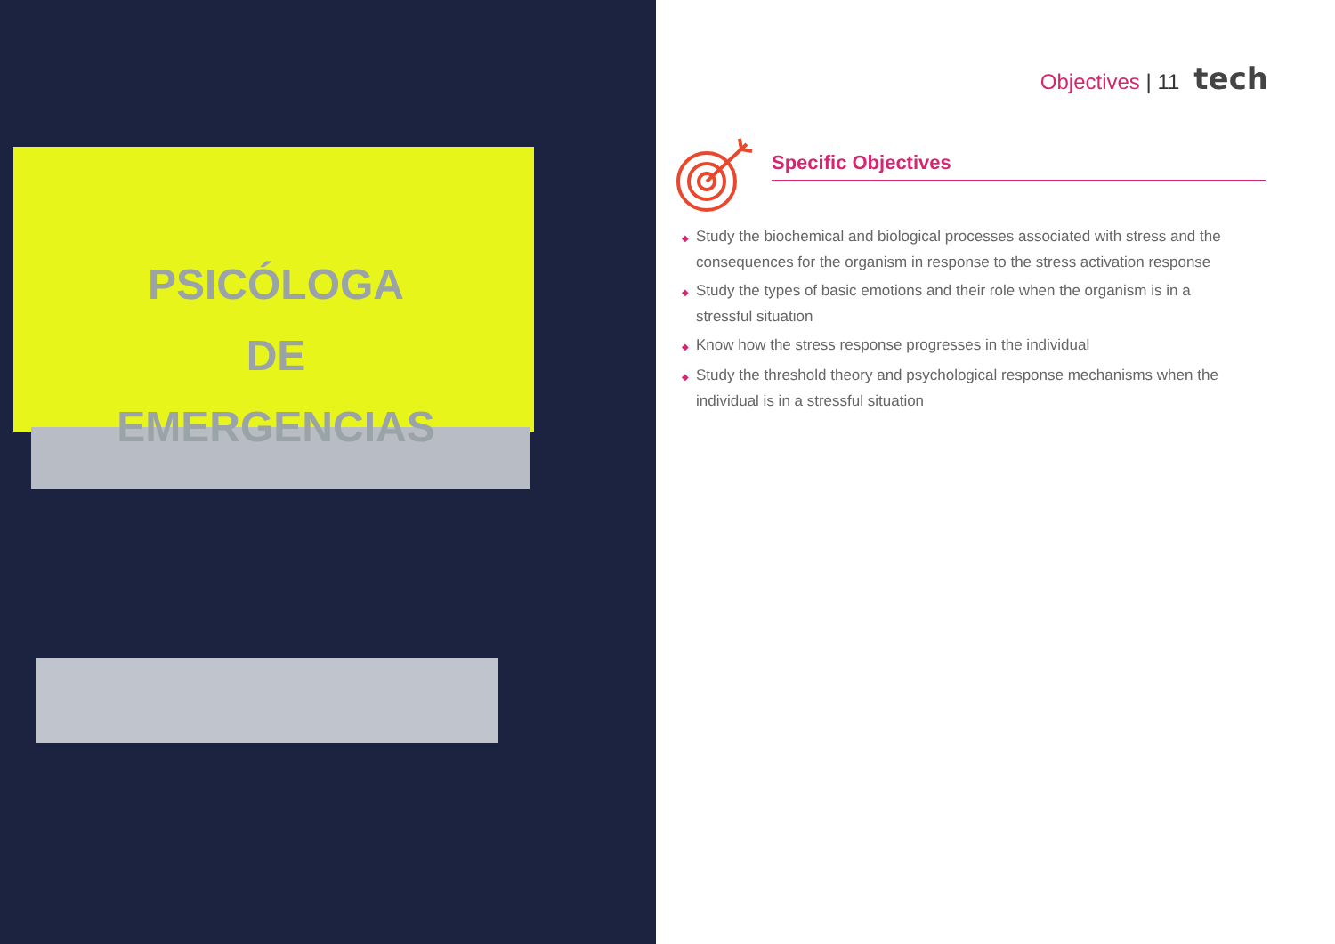PSICÓLOGA
DE EMERGENCIAS
Objectives | 11 tech
Specific Objectives
◆ Study the biochemical and biological processes associated with stress and the consequences for the organism in response to the stress activation response
◆ Study the types of basic emotions and their role when the organism is in a stressful situation
◆ Know how the stress response progresses in the individual
◆ Study the threshold theory and psychological response mechanisms when the individual is in a stressful situation